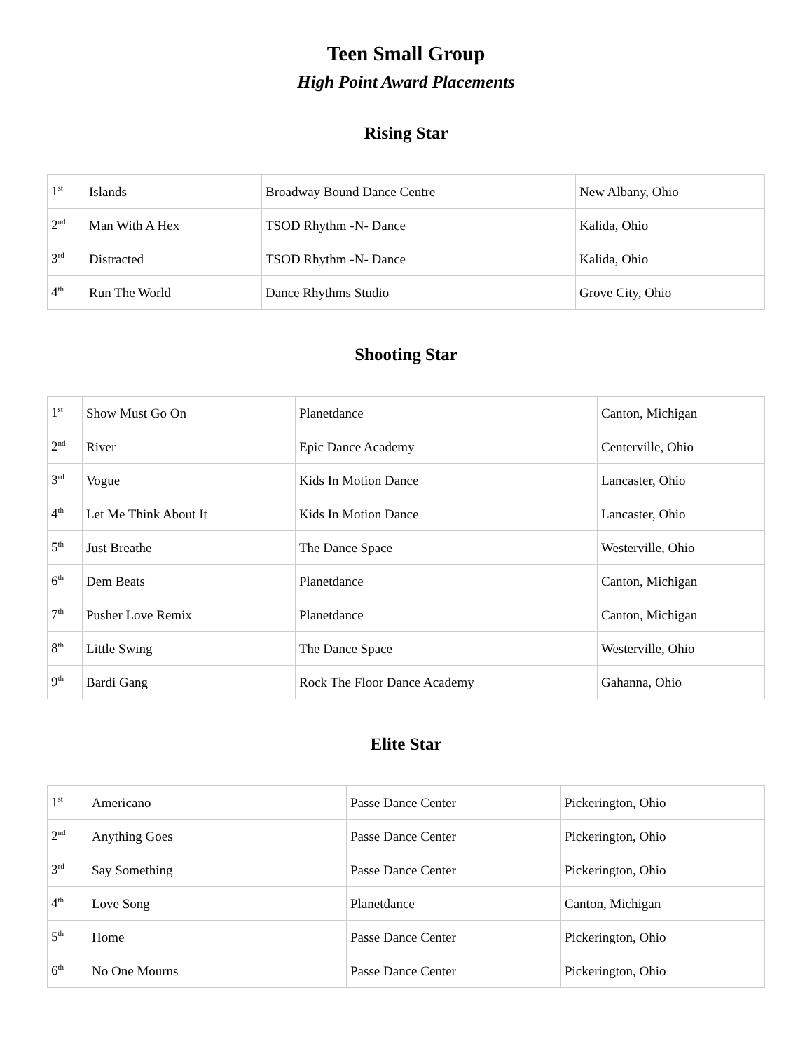Teen Small Group
High Point Award Placements
Rising Star
| 1<sup>st</sup> | Islands | Broadway Bound Dance Centre | New Albany, Ohio |
| 2<sup>nd</sup> | Man With A Hex | TSOD Rhythm -N- Dance | Kalida, Ohio |
| 3<sup>rd</sup> | Distracted | TSOD Rhythm -N- Dance | Kalida, Ohio |
| 4<sup>th</sup> | Run The World | Dance Rhythms Studio | Grove City, Ohio |
Shooting Star
| 1<sup>st</sup> | Show Must Go On | Planetdance | Canton, Michigan |
| 2<sup>nd</sup> | River | Epic Dance Academy | Centerville, Ohio |
| 3<sup>rd</sup> | Vogue | Kids In Motion Dance | Lancaster, Ohio |
| 4<sup>th</sup> | Let Me Think About It | Kids In Motion Dance | Lancaster, Ohio |
| 5<sup>th</sup> | Just Breathe | The Dance Space | Westerville, Ohio |
| 6<sup>th</sup> | Dem Beats | Planetdance | Canton, Michigan |
| 7<sup>th</sup> | Pusher Love Remix | Planetdance | Canton, Michigan |
| 8<sup>th</sup> | Little Swing | The Dance Space | Westerville, Ohio |
| 9<sup>th</sup> | Bardi Gang | Rock The Floor Dance Academy | Gahanna, Ohio |
Elite Star
| 1<sup>st</sup> | Americano | Passe Dance Center | Pickerington, Ohio |
| 2<sup>nd</sup> | Anything Goes | Passe Dance Center | Pickerington, Ohio |
| 3<sup>rd</sup> | Say Something | Passe Dance Center | Pickerington, Ohio |
| 4<sup>th</sup> | Love Song | Planetdance | Canton, Michigan |
| 5<sup>th</sup> | Home | Passe Dance Center | Pickerington, Ohio |
| 6<sup>th</sup> | No One Mourns | Passe Dance Center | Pickerington, Ohio |